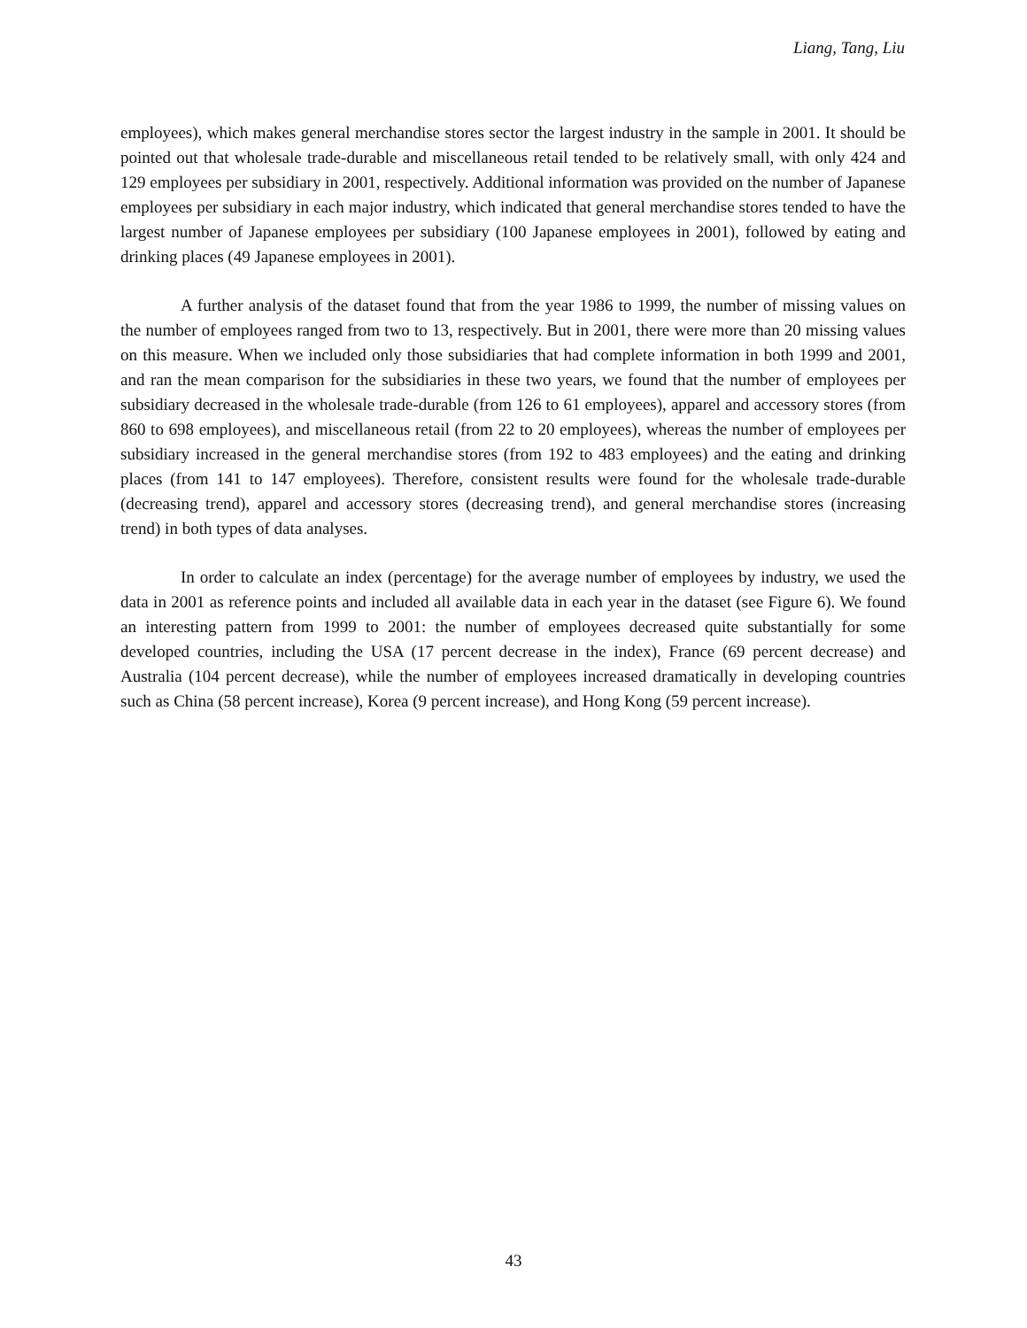Liang, Tang, Liu
employees), which makes general merchandise stores sector the largest industry in the sample in 2001. It should be pointed out that wholesale trade-durable and miscellaneous retail tended to be relatively small, with only 424 and 129 employees per subsidiary in 2001, respectively. Additional information was provided on the number of Japanese employees per subsidiary in each major industry, which indicated that general merchandise stores tended to have the largest number of Japanese employees per subsidiary (100 Japanese employees in 2001), followed by eating and drinking places (49 Japanese employees in 2001).
A further analysis of the dataset found that from the year 1986 to 1999, the number of missing values on the number of employees ranged from two to 13, respectively. But in 2001, there were more than 20 missing values on this measure. When we included only those subsidiaries that had complete information in both 1999 and 2001, and ran the mean comparison for the subsidiaries in these two years, we found that the number of employees per subsidiary decreased in the wholesale trade-durable (from 126 to 61 employees), apparel and accessory stores (from 860 to 698 employees), and miscellaneous retail (from 22 to 20 employees), whereas the number of employees per subsidiary increased in the general merchandise stores (from 192 to 483 employees) and the eating and drinking places (from 141 to 147 employees). Therefore, consistent results were found for the wholesale trade-durable (decreasing trend), apparel and accessory stores (decreasing trend), and general merchandise stores (increasing trend) in both types of data analyses.
In order to calculate an index (percentage) for the average number of employees by industry, we used the data in 2001 as reference points and included all available data in each year in the dataset (see Figure 6). We found an interesting pattern from 1999 to 2001: the number of employees decreased quite substantially for some developed countries, including the USA (17 percent decrease in the index), France (69 percent decrease) and Australia (104 percent decrease), while the number of employees increased dramatically in developing countries such as China (58 percent increase), Korea (9 percent increase), and Hong Kong (59 percent increase).
43